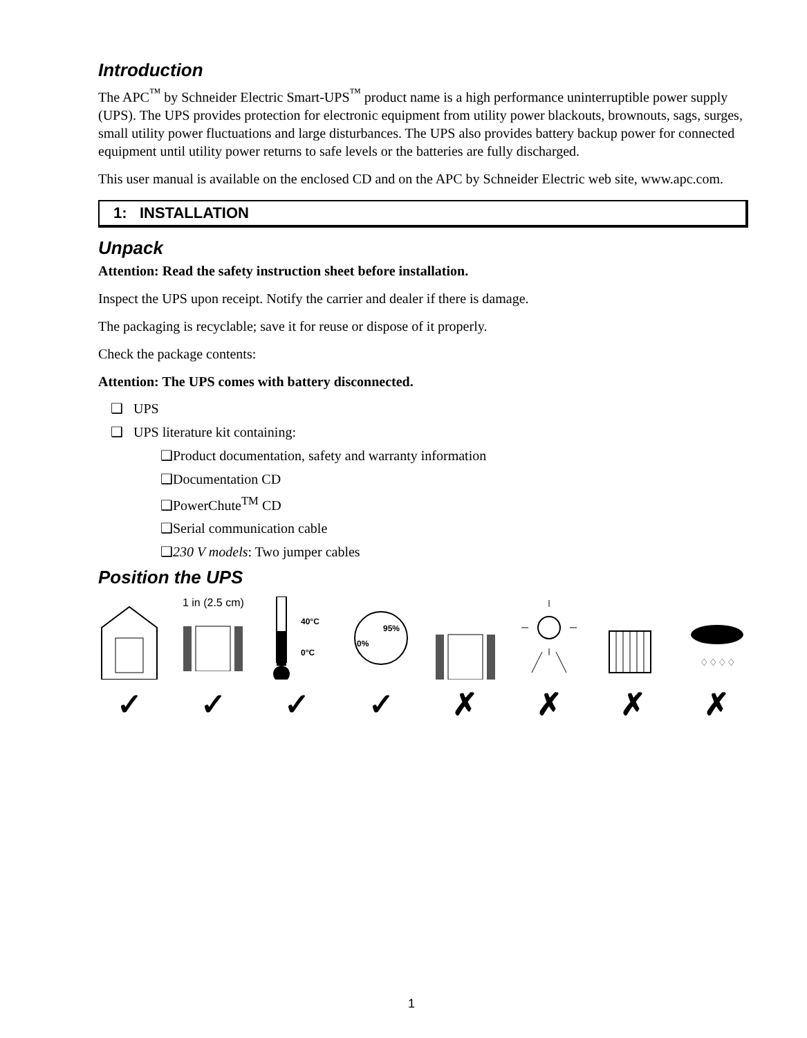Introduction
The APC<sup>™</sup> by Schneider Electric Smart-UPS<sup>™</sup> product name is a high performance uninterruptible power supply (UPS). The UPS provides protection for electronic equipment from utility power blackouts, brownouts, sags, surges, small utility power fluctuations and large disturbances. The UPS also provides battery backup power for connected equipment until utility power returns to safe levels or the batteries are fully discharged.
This user manual is available on the enclosed CD and on the APC by Schneider Electric web site, www.apc.com.
1: INSTALLATION
Unpack
Attention: Read the safety instruction sheet before installation.
Inspect the UPS upon receipt. Notify the carrier and dealer if there is damage.
The packaging is recyclable; save it for reuse or dispose of it properly.
Check the package contents:
Attention: The UPS comes with battery disconnected.
❑ UPS
❑ UPS literature kit containing:
❑Product documentation, safety and warranty information
❑Documentation CD
❑PowerChute<sup>TM</sup> CD
❑Serial communication cable
❑230 V models: Two jumper cables
Position the UPS
✓
1 in (2.5 cm)
✓
40°C
0°C
✓
95%
0%
✓
✗ ✗ ✗
♢♢♢♢
✗
1